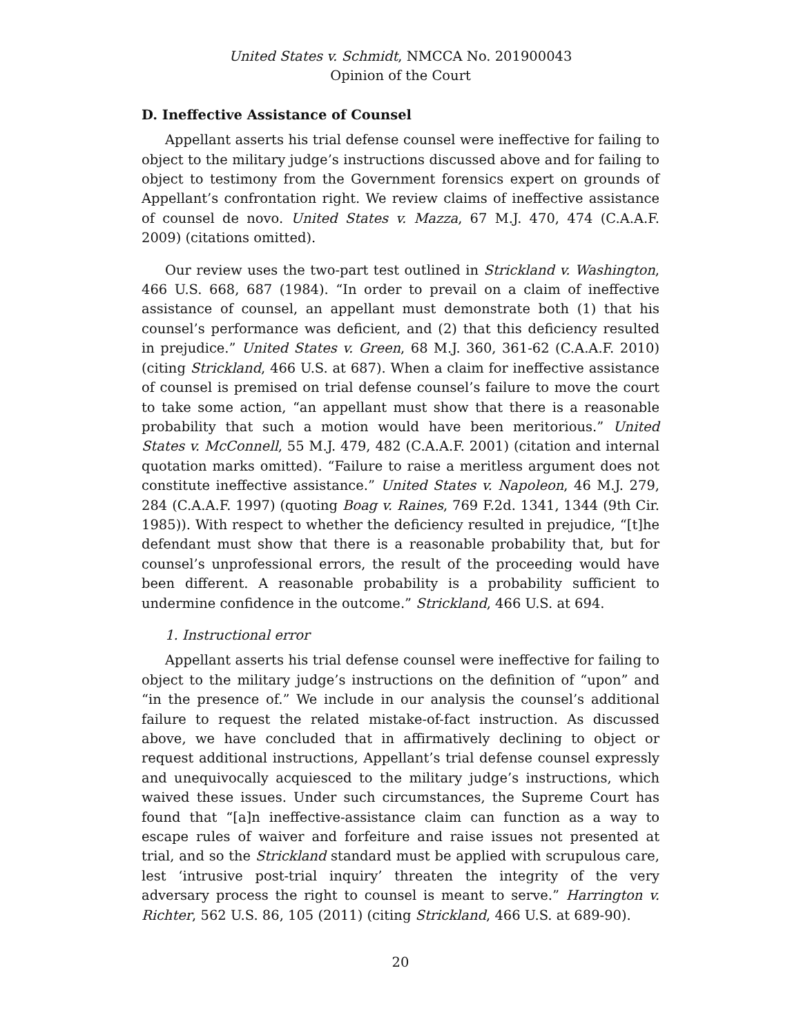United States v. Schmidt, NMCCA No. 201900043
Opinion of the Court
D. Ineffective Assistance of Counsel
Appellant asserts his trial defense counsel were ineffective for failing to object to the military judge’s instructions discussed above and for failing to object to testimony from the Government forensics expert on grounds of Appellant’s confrontation right. We review claims of ineffective assistance of counsel de novo. United States v. Mazza, 67 M.J. 470, 474 (C.A.A.F. 2009) (citations omitted).
Our review uses the two-part test outlined in Strickland v. Washington, 466 U.S. 668, 687 (1984). “In order to prevail on a claim of ineffective assistance of counsel, an appellant must demonstrate both (1) that his counsel’s performance was deficient, and (2) that this deficiency resulted in prejudice.” United States v. Green, 68 M.J. 360, 361-62 (C.A.A.F. 2010) (citing Strickland, 466 U.S. at 687). When a claim for ineffective assistance of counsel is premised on trial defense counsel’s failure to move the court to take some action, “an appellant must show that there is a reasonable probability that such a motion would have been meritorious.” United States v. McConnell, 55 M.J. 479, 482 (C.A.A.F. 2001) (citation and internal quotation marks omitted). “Failure to raise a meritless argument does not constitute ineffective assistance.” United States v. Napoleon, 46 M.J. 279, 284 (C.A.A.F. 1997) (quoting Boag v. Raines, 769 F.2d. 1341, 1344 (9th Cir. 1985)). With respect to whether the deficiency resulted in prejudice, “[t]he defendant must show that there is a reasonable probability that, but for counsel’s unprofessional errors, the result of the proceeding would have been different. A reasonable probability is a probability sufficient to undermine confidence in the outcome.” Strickland, 466 U.S. at 694.
1. Instructional error
Appellant asserts his trial defense counsel were ineffective for failing to object to the military judge’s instructions on the definition of “upon” and “in the presence of.” We include in our analysis the counsel’s additional failure to request the related mistake-of-fact instruction. As discussed above, we have concluded that in affirmatively declining to object or request additional instructions, Appellant’s trial defense counsel expressly and unequivocally acquiesced to the military judge’s instructions, which waived these issues. Under such circumstances, the Supreme Court has found that “[a]n ineffective-assistance claim can function as a way to escape rules of waiver and forfeiture and raise issues not presented at trial, and so the Strickland standard must be applied with scrupulous care, lest ‘intrusive post-trial inquiry’ threaten the integrity of the very adversary process the right to counsel is meant to serve.” Harrington v. Richter, 562 U.S. 86, 105 (2011) (citing Strickland, 466 U.S. at 689-90).
20